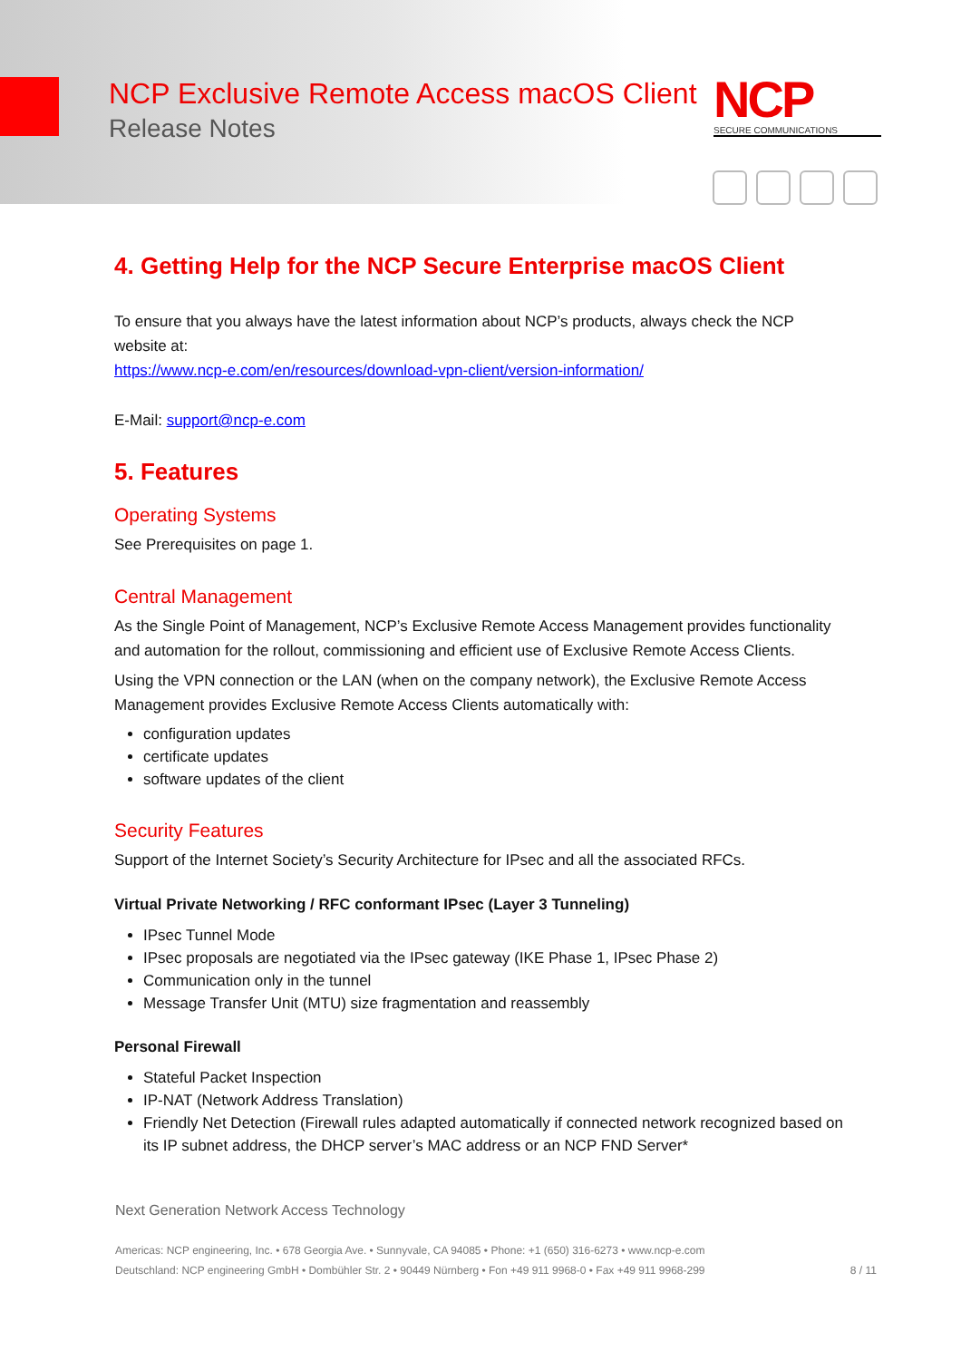NCP Exclusive Remote Access macOS Client
Release Notes
NCP
SECURE COMMUNICATIONS
4. Getting Help for the NCP Secure Enterprise macOS Client
To ensure that you always have the latest information about NCP’s products, always check the NCP website at:
https://www.ncp-e.com/en/resources/download-vpn-client/version-information/
E-Mail: support@ncp-e.com
5. Features
Operating Systems
See Prerequisites on page 1.
Central Management
As the Single Point of Management, NCP’s Exclusive Remote Access Management provides functionality and automation for the rollout, commissioning and efficient use of Exclusive Remote Access Clients.
Using the VPN connection or the LAN (when on the company network), the Exclusive Remote Access Management provides Exclusive Remote Access Clients automatically with:
configuration updates
certificate updates
software updates of the client
Security Features
Support of the Internet Society’s Security Architecture for IPsec and all the associated RFCs.
Virtual Private Networking / RFC conformant IPsec (Layer 3 Tunneling)
IPsec Tunnel Mode
IPsec proposals are negotiated via the IPsec gateway (IKE Phase 1, IPsec Phase 2)
Communication only in the tunnel
Message Transfer Unit (MTU) size fragmentation and reassembly
Personal Firewall
Stateful Packet Inspection
IP-NAT (Network Address Translation)
Friendly Net Detection (Firewall rules adapted automatically if connected network recognized based on its IP subnet address, the DHCP server’s MAC address or an NCP FND Server*
Next Generation Network Access Technology
Americas: NCP engineering, Inc. • 678 Georgia Ave. • Sunnyvale, CA 94085 • Phone: +1 (650) 316-6273 • www.ncp-e.com
Deutschland: NCP engineering GmbH • Dombühler Str. 2 • 90449 Nürnberg • Fon +49 911 9968-0 • Fax +49 911 9968-299 8 / 11